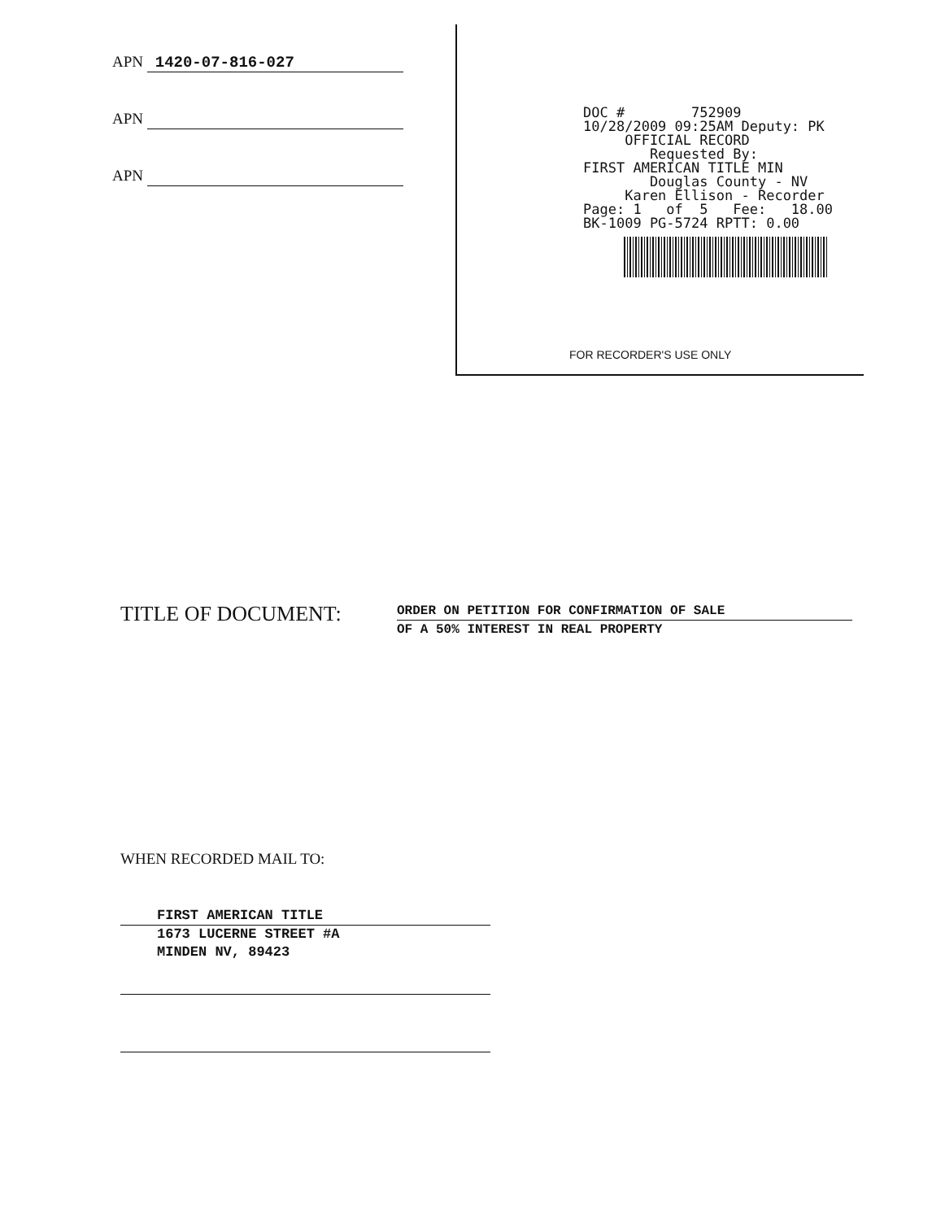APN 1420-07-816-027
APN
APN
DOC # 752909 10/28/2009 09:25AM Deputy: PK OFFICIAL RECORD Requested By: FIRST AMERICAN TITLE MIN Douglas County - NV Karen Ellison - Recorder Page: 1 of 5 Fee: 18.00 BK-1009 PG-5724 RPTT: 0.00
FOR RECORDER'S USE ONLY
TITLE OF DOCUMENT:
ORDER ON PETITION FOR CONFIRMATION OF SALE
OF A 50% INTEREST IN REAL PROPERTY
WHEN RECORDED MAIL TO:
FIRST AMERICAN TITLE
1673 LUCERNE STREET #A
MINDEN NV, 89423